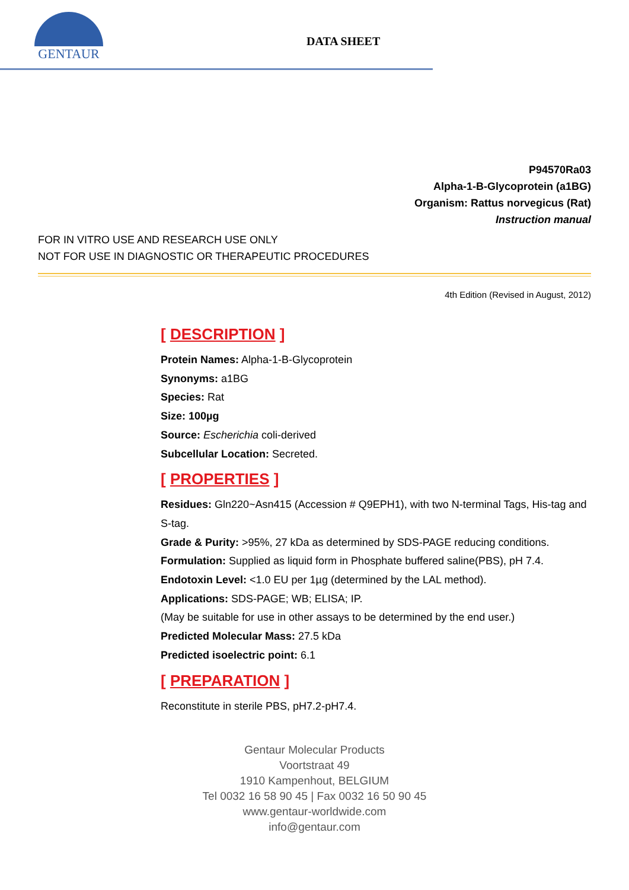GENTAUR
DATA SHEET
P94570Ra03
Alpha-1-B-Glycoprotein (a1BG)
Organism: Rattus norvegicus (Rat)
Instruction manual
FOR IN VITRO USE AND RESEARCH USE ONLY
NOT FOR USE IN DIAGNOSTIC OR THERAPEUTIC PROCEDURES
4th Edition (Revised in August, 2012)
[ DESCRIPTION ]
Protein Names: Alpha-1-B-Glycoprotein
Synonyms: a1BG
Species: Rat
Size: 100µg
Source: Escherichia coli-derived
Subcellular Location: Secreted.
[ PROPERTIES ]
Residues: Gln220~Asn415 (Accession # Q9EPH1), with two N-terminal Tags, His-tag and S-tag.
Grade & Purity: >95%, 27 kDa as determined by SDS-PAGE reducing conditions.
Formulation: Supplied as liquid form in Phosphate buffered saline(PBS), pH 7.4.
Endotoxin Level: <1.0 EU per 1µg (determined by the LAL method).
Applications: SDS-PAGE; WB; ELISA; IP.
(May be suitable for use in other assays to be determined by the end user.)
Predicted Molecular Mass: 27.5 kDa
Predicted isoelectric point: 6.1
[ PREPARATION ]
Reconstitute in sterile PBS, pH7.2-pH7.4.
Gentaur Molecular Products
Voortstraat 49
1910 Kampenhout, BELGIUM
Tel 0032 16 58 90 45 | Fax 0032 16 50 90 45
www.gentaur-worldwide.com
info@gentaur.com